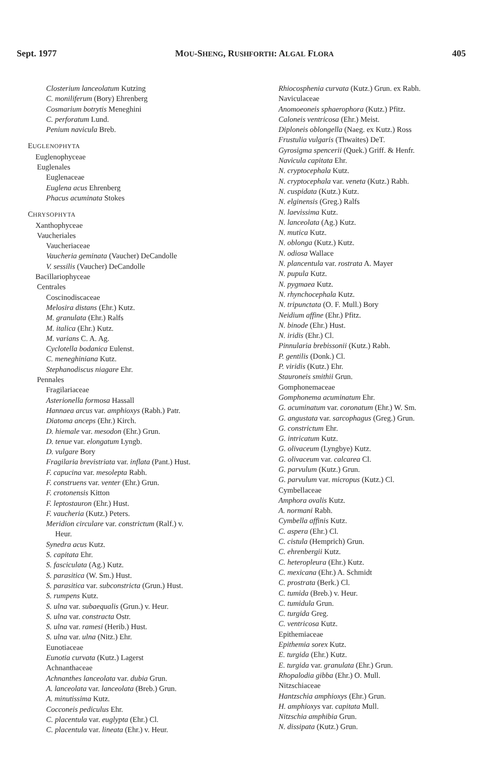Sept. 1977 MOU-SHENG, RUSHFORTH: ALGAL FLORA 405
Closterium lanceolatum Kutzing
C. moniliferum (Bory) Ehrenberg
Cosmarium botrytis Meneghini
C. perforatum Lund.
Penium navicula Breb.
EUGLENOPHYTA
Euglenophyceae
Euglenales
Euglenaceae
Euglena acus Ehrenberg
Phacus acuminata Stokes
CHRYSOPHYTA
Xanthophyceae
Vaucheriales
Vaucheriaceae
Vaucheria geminata (Vaucher) DeCandolle
V. sessilis (Vaucher) DeCandolle
Bacillariophyceae
Centrales
Coscinodiscaceae
Melosira distans (Ehr.) Kutz.
M. granulata (Ehr.) Ralfs
M. italica (Ehr.) Kutz.
M. varians C. A. Ag.
Cyclotella bodanica Eulenst.
C. meneghiniana Kutz.
Stephanodiscus niagare Ehr.
Pennales
Fragilariaceae
Asterionella formosa Hassall
Hannaea arcus var. amphioxys (Rabh.) Patr.
Diatoma anceps (Ehr.) Kirch.
D. hiemale var. mesodon (Ehr.) Grun.
D. tenue var. elongatum Lyngb.
D. vulgare Bory
Fragilaria brevistriata var. inflata (Pant.) Hust.
F. capucina var. mesolepta Rabh.
F. construens var. venter (Ehr.) Grun.
F. crotonensis Kitton
F. leptostauron (Ehr.) Hust.
F. vaucheria (Kutz.) Peters.
Meridion circulare var. constrictum (Ralf.) v.
Heur.
Synedra acus Kutz.
S. capitata Ehr.
S. fasciculata (Ag.) Kutz.
S. parasitica (W. Sm.) Hust.
S. parasitica var. subconstricta (Grun.) Hust.
S. rumpens Kutz.
S. ulna var. subaequalis (Grun.) v. Heur.
S. ulna var. constracta Ostr.
S. ulna var. ramesi (Herib.) Hust.
S. ulna var. ulna (Nitz.) Ehr.
Eunotiaceae
Eunotia curvata (Kutz.) Lagerst
Achnanthaceae
Achnanthes lanceolata var. dubia Grun.
A. lanceolata var. lanceolata (Breb.) Grun.
A. minutissima Kutz.
Cocconeis pediculus Ehr.
C. placentula var. euglypta (Ehr.) Cl.
C. placentula var. lineata (Ehr.) v. Heur.
Rhiocosphenia curvata (Kutz.) Grun. ex Rabh.
Naviculaceae
Anomoeoneis sphaerophora (Kutz.) Pfitz.
Caloneis ventricosa (Ehr.) Meist.
Diploneis oblongella (Naeg. ex Kutz.) Ross
Frustulia vulgaris (Thwaites) DeT.
Gyrosigma spencerii (Quek.) Griff. & Henfr.
Navicula capitata Ehr.
N. cryptocephala Kutz.
N. cryptocephala var. veneta (Kutz.) Rabh.
N. cuspidata (Kutz.) Kutz.
N. elginensis (Greg.) Ralfs
N. laevissima Kutz.
N. lanceolata (Ag.) Kutz.
N. mutica Kutz.
N. oblonga (Kutz.) Kutz.
N. odiosa Wallace
N. plancentula var. rostrata A. Mayer
N. pupula Kutz.
N. pygmaea Kutz.
N. rhynchocephala Kutz.
N. tripunctata (O. F. Mull.) Bory
Neidium affine (Ehr.) Pfitz.
N. binode (Ehr.) Hust.
N. iridis (Ehr.) Cl.
Pinnularia brebissonii (Kutz.) Rabh.
P. gentilis (Donk.) Cl.
P. viridis (Kutz.) Ehr.
Stauroneis smithii Grun.
Gomphonemaceae
Gomphonema acuminatum Ehr.
G. acuminatum var. coronatum (Ehr.) W. Sm.
G. angustata var. sarcophagus (Greg.) Grun.
G. constrictum Ehr.
G. intricatum Kutz.
G. olivaceum (Lyngbye) Kutz.
G. olivaceum var. calcarea Cl.
G. parvulum (Kutz.) Grun.
G. parvulum var. micropus (Kutz.) Cl.
Cymbellaceae
Amphora ovalis Kutz.
A. normani Rabh.
Cymbella affinis Kutz.
C. aspera (Ehr.) Cl.
C. cistula (Hemprich) Grun.
C. ehrenbergii Kutz.
C. heteropleura (Ehr.) Kutz.
C. mexicana (Ehr.) A. Schmidt
C. prostrata (Berk.) Cl.
C. tumida (Breb.) v. Heur.
C. tumidula Grun.
C. turgida Greg.
C. ventricosa Kutz.
Epithemiaceae
Epithemia sorex Kutz.
E. turgida (Ehr.) Kutz.
E. turgida var. granulata (Ehr.) Grun.
Rhopalodia gibba (Ehr.) O. Mull.
Nitzschiaceae
Hantzschia amphioxys (Ehr.) Grun.
H. amphioxys var. capitata Mull.
Nitzschia amphibia Grun.
N. dissipata (Kutz.) Grun.